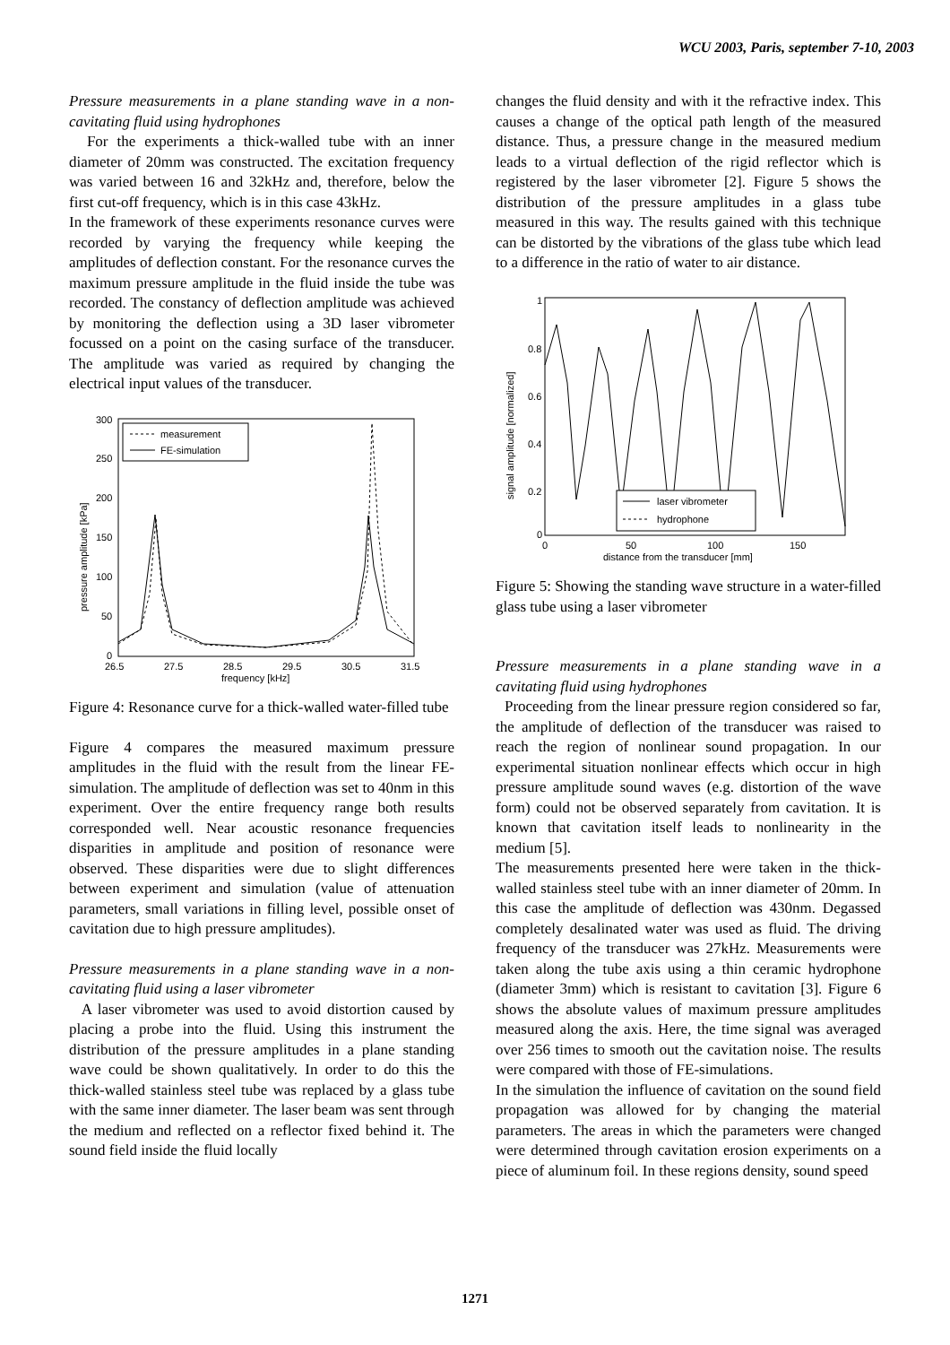WCU 2003, Paris, september 7-10, 2003
Pressure measurements in a plane standing wave in a non-cavitating fluid using hydrophones
For the experiments a thick-walled tube with an inner diameter of 20mm was constructed. The excitation frequency was varied between 16 and 32kHz and, therefore, below the first cut-off frequency, which is in this case 43kHz.
In the framework of these experiments resonance curves were recorded by varying the frequency while keeping the amplitudes of deflection constant. For the resonance curves the maximum pressure amplitude in the fluid inside the tube was recorded. The constancy of deflection amplitude was achieved by monitoring the deflection using a 3D laser vibrometer focussed on a point on the casing surface of the transducer. The amplitude was varied as required by changing the electrical input values of the transducer.
300
250
200
150
100
50
0
26.5
27.5
28.5
29.5
30.5
31.5
frequency [kHz]
pressure amplitude [kPa]
measurement
FE-simulation
Figure 4: Resonance curve for a thick-walled water-filled tube
Figure 4 compares the measured maximum pressure amplitudes in the fluid with the result from the linear FE-simulation. The amplitude of deflection was set to 40nm in this experiment. Over the entire frequency range both results corresponded well. Near acoustic resonance frequencies disparities in amplitude and position of resonance were observed. These disparities were due to slight differences between experiment and simulation (value of attenuation parameters, small variations in filling level, possible onset of cavitation due to high pressure amplitudes).
Pressure measurements in a plane standing wave in a non-cavitating fluid using a laser vibrometer
A laser vibrometer was used to avoid distortion caused by placing a probe into the fluid. Using this instrument the distribution of the pressure amplitudes in a plane standing wave could be shown qualitatively. In order to do this the thick-walled stainless steel tube was replaced by a glass tube with the same inner diameter. The laser beam was sent through the medium and reflected on a reflector fixed behind it. The sound field inside the fluid locally
changes the fluid density and with it the refractive index. This causes a change of the optical path length of the measured distance. Thus, a pressure change in the measured medium leads to a virtual deflection of the rigid reflector which is registered by the laser vibrometer [2]. Figure 5 shows the distribution of the pressure amplitudes in a glass tube measured in this way. The results gained with this technique can be distorted by the vibrations of the glass tube which lead to a difference in the ratio of water to air distance.
1
0.8
0.6
0.4
0.2
0
0
50
100
150
distance from the transducer [mm]
signal amplitude [normalized]
laser vibrometer
hydrophone
Figure 5: Showing the standing wave structure in a water-filled glass tube using a laser vibrometer
Pressure measurements in a plane standing wave in a cavitating fluid using hydrophones
Proceeding from the linear pressure region considered so far, the amplitude of deflection of the transducer was raised to reach the region of nonlinear sound propagation. In our experimental situation nonlinear effects which occur in high pressure amplitude sound waves (e.g. distortion of the wave form) could not be observed separately from cavitation. It is known that cavitation itself leads to nonlinearity in the medium [5].
The measurements presented here were taken in the thick-walled stainless steel tube with an inner diameter of 20mm. In this case the amplitude of deflection was 430nm. Degassed completely desalinated water was used as fluid. The driving frequency of the transducer was 27kHz. Measurements were taken along the tube axis using a thin ceramic hydrophone (diameter 3mm) which is resistant to cavitation [3]. Figure 6 shows the absolute values of maximum pressure amplitudes measured along the axis. Here, the time signal was averaged over 256 times to smooth out the cavitation noise. The results were compared with those of FE-simulations.
In the simulation the influence of cavitation on the sound field propagation was allowed for by changing the material parameters. The areas in which the parameters were changed were determined through cavitation erosion experiments on a piece of aluminum foil. In these regions density, sound speed
1271